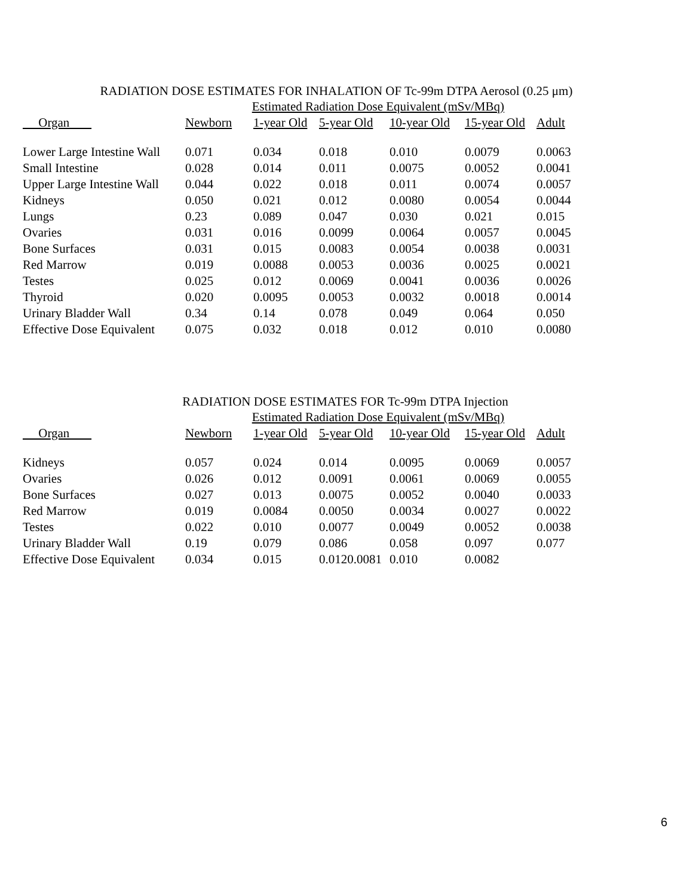RADIATION DOSE ESTIMATES FOR INHALATION OF Tc-99m DTPA Aerosol (0.25 μm)
| | Estimated Radiation Dose Equivalent (mSv/MBq) | | | | | |
| --- | --- | --- | --- | --- | --- | --- |
| Organ | Newborn | 1-year Old | 5-year Old | 10-year Old | 15-year Old | Adult |
| Lower Large Intestine Wall | 0.071 | 0.034 | 0.018 | 0.010 | 0.0079 | 0.0063 |
| Small Intestine | 0.028 | 0.014 | 0.011 | 0.0075 | 0.0052 | 0.0041 |
| Upper Large Intestine Wall | 0.044 | 0.022 | 0.018 | 0.011 | 0.0074 | 0.0057 |
| Kidneys | 0.050 | 0.021 | 0.012 | 0.0080 | 0.0054 | 0.0044 |
| Lungs | 0.23 | 0.089 | 0.047 | 0.030 | 0.021 | 0.015 |
| Ovaries | 0.031 | 0.016 | 0.0099 | 0.0064 | 0.0057 | 0.0045 |
| Bone Surfaces | 0.031 | 0.015 | 0.0083 | 0.0054 | 0.0038 | 0.0031 |
| Red Marrow | 0.019 | 0.0088 | 0.0053 | 0.0036 | 0.0025 | 0.0021 |
| Testes | 0.025 | 0.012 | 0.0069 | 0.0041 | 0.0036 | 0.0026 |
| Thyroid | 0.020 | 0.0095 | 0.0053 | 0.0032 | 0.0018 | 0.0014 |
| Urinary Bladder Wall | 0.34 | 0.14 | 0.078 | 0.049 | 0.064 | 0.050 |
| Effective Dose Equivalent | 0.075 | 0.032 | 0.018 | 0.012 | 0.010 | 0.0080 |
RADIATION DOSE ESTIMATES FOR Tc-99m DTPA Injection
| | Estimated Radiation Dose Equivalent (mSv/MBq) | | | | | |
| --- | --- | --- | --- | --- | --- | --- |
| Organ | Newborn | 1-year Old | 5-year Old | 10-year Old | 15-year Old | Adult |
| Kidneys | 0.057 | 0.024 | 0.014 | 0.0095 | 0.0069 | 0.0057 |
| Ovaries | 0.026 | 0.012 | 0.0091 | 0.0061 | 0.0069 | 0.0055 |
| Bone Surfaces | 0.027 | 0.013 | 0.0075 | 0.0052 | 0.0040 | 0.0033 |
| Red Marrow | 0.019 | 0.0084 | 0.0050 | 0.0034 | 0.0027 | 0.0022 |
| Testes | 0.022 | 0.010 | 0.0077 | 0.0049 | 0.0052 | 0.0038 |
| Urinary Bladder Wall | 0.19 | 0.079 | 0.086 | 0.058 | 0.097 | 0.077 |
| Effective Dose Equivalent | 0.034 | 0.015 | 0.0120.0081 | 0.010 | 0.0082 | |
6